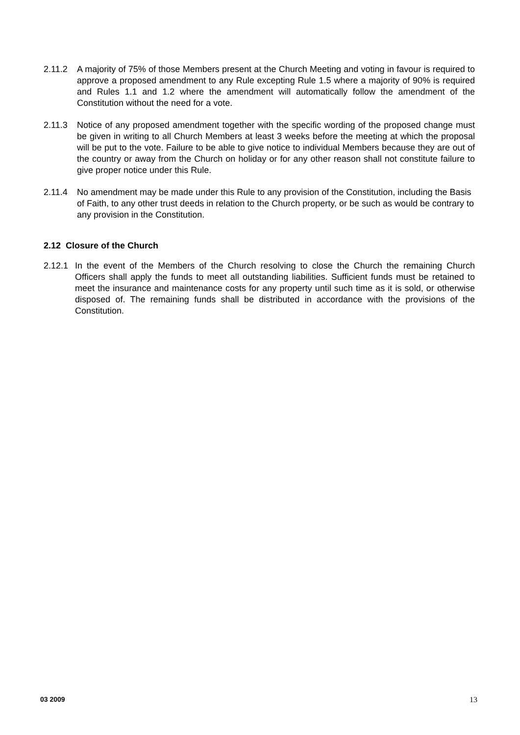2.11.2 A majority of 75% of those Members present at the Church Meeting and voting in favour is required to approve a proposed amendment to any Rule excepting Rule 1.5 where a majority of 90% is required and Rules 1.1 and 1.2 where the amendment will automatically follow the amendment of the Constitution without the need for a vote.
2.11.3 Notice of any proposed amendment together with the specific wording of the proposed change must be given in writing to all Church Members at least 3 weeks before the meeting at which the proposal will be put to the vote. Failure to be able to give notice to individual Members because they are out of the country or away from the Church on holiday or for any other reason shall not constitute failure to give proper notice under this Rule.
2.11.4 No amendment may be made under this Rule to any provision of the Constitution, including the Basis of Faith, to any other trust deeds in relation to the Church property, or be such as would be contrary to any provision in the Constitution.
2.12 Closure of the Church
2.12.1 In the event of the Members of the Church resolving to close the Church the remaining Church Officers shall apply the funds to meet all outstanding liabilities. Sufficient funds must be retained to meet the insurance and maintenance costs for any property until such time as it is sold, or otherwise disposed of. The remaining funds shall be distributed in accordance with the provisions of the Constitution.
03 2009 13